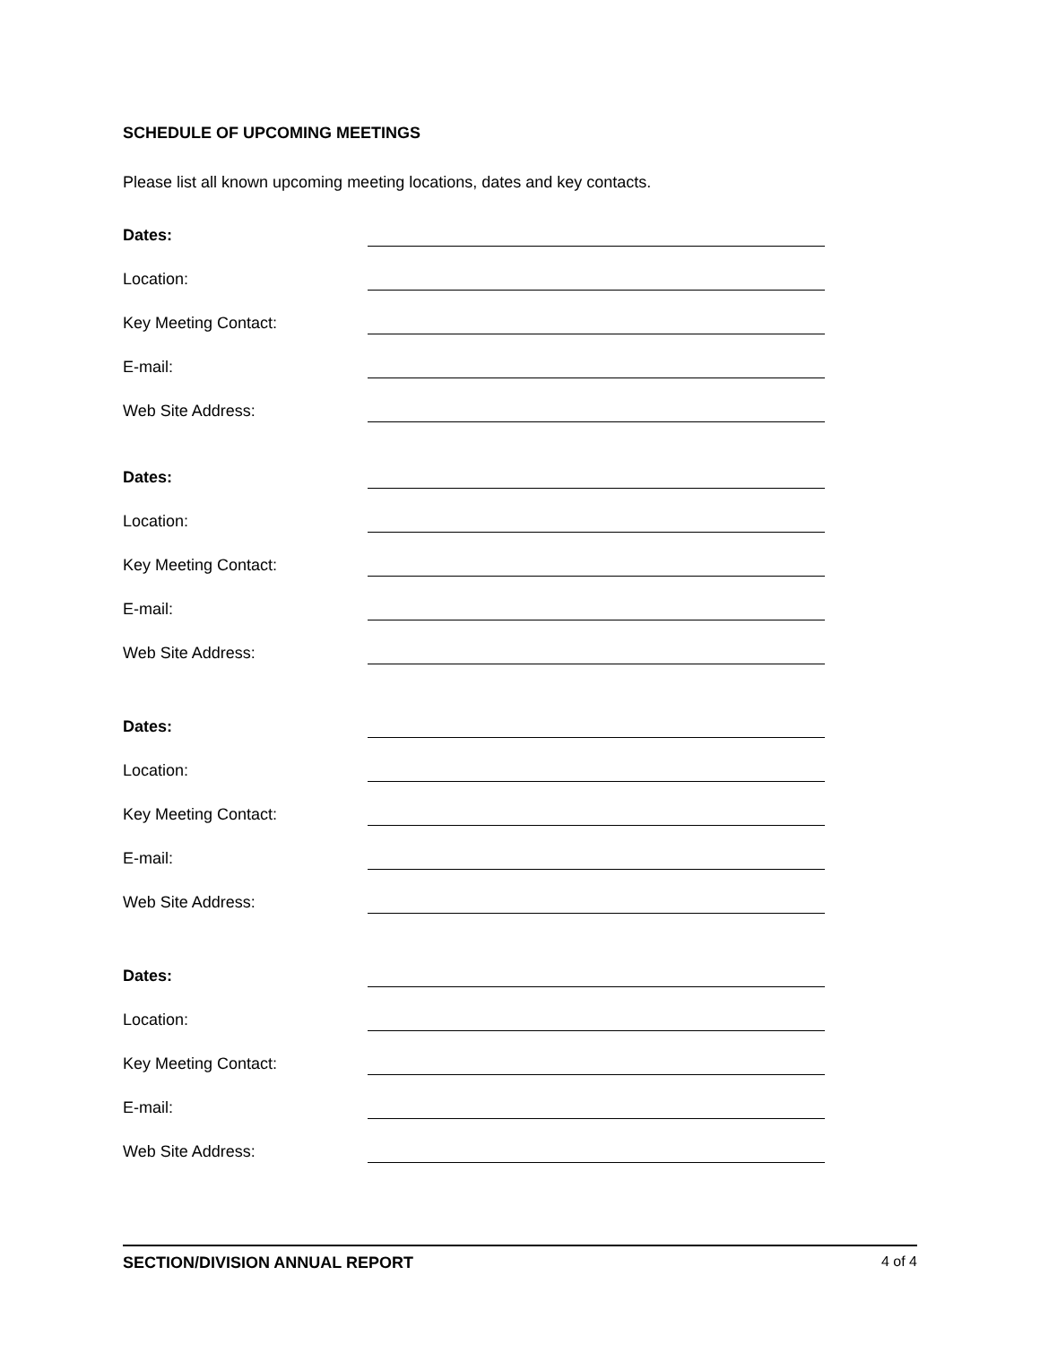SCHEDULE OF UPCOMING MEETINGS
Please list all known upcoming meeting locations, dates and key contacts.
Dates:
Location:
Key Meeting Contact:
E-mail:
Web Site Address:
Dates:
Location:
Key Meeting Contact:
E-mail:
Web Site Address:
Dates:
Location:
Key Meeting Contact:
E-mail:
Web Site Address:
Dates:
Location:
Key Meeting Contact:
E-mail:
Web Site Address:
SECTION/DIVISION ANNUAL REPORT 4 of 4